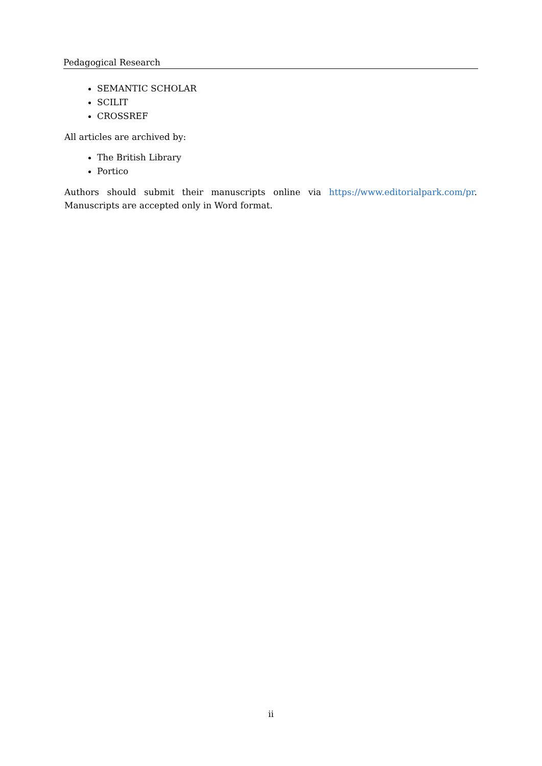Pedagogical Research
SEMANTIC SCHOLAR
SCILIT
CROSSREF
All articles are archived by:
The British Library
Portico
Authors should submit their manuscripts online via https://www.editorialpark.com/pr. Manuscripts are accepted only in Word format.
ii